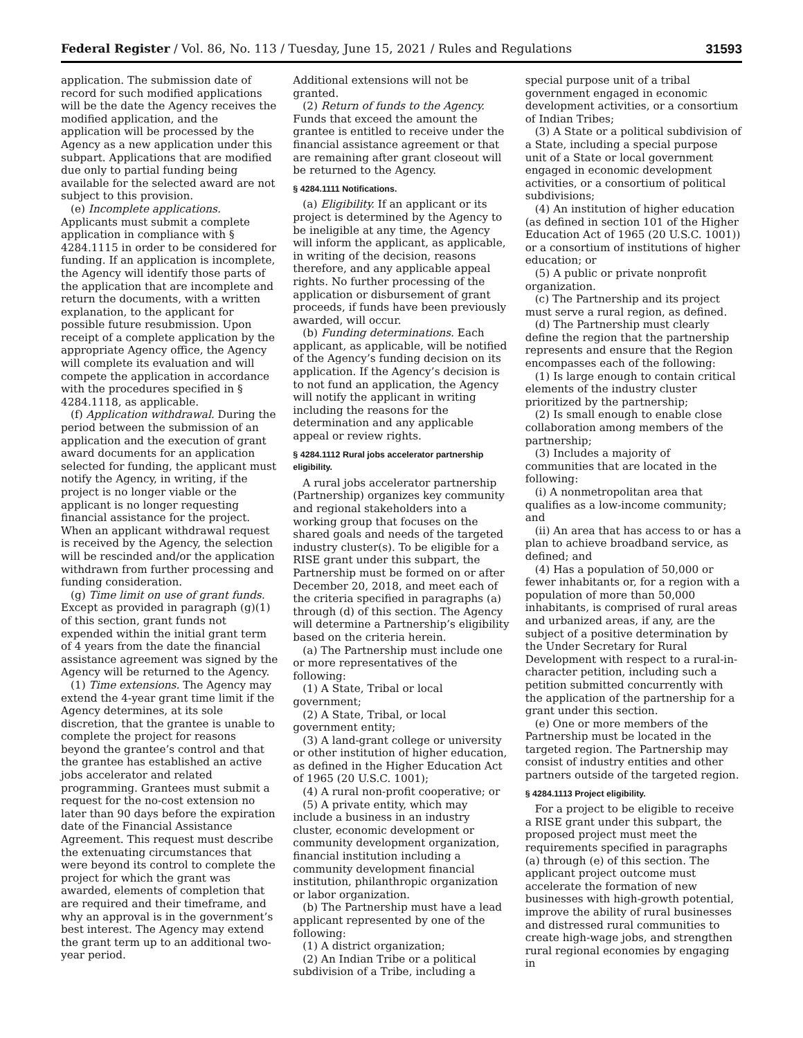Federal Register / Vol. 86, No. 113 / Tuesday, June 15, 2021 / Rules and Regulations 31593
application. The submission date of record for such modified applications will be the date the Agency receives the modified application, and the application will be processed by the Agency as a new application under this subpart. Applications that are modified due only to partial funding being available for the selected award are not subject to this provision.
(e) Incomplete applications. Applicants must submit a complete application in compliance with § 4284.1115 in order to be considered for funding. If an application is incomplete, the Agency will identify those parts of the application that are incomplete and return the documents, with a written explanation, to the applicant for possible future resubmission. Upon receipt of a complete application by the appropriate Agency office, the Agency will complete its evaluation and will compete the application in accordance with the procedures specified in § 4284.1118, as applicable.
(f) Application withdrawal. During the period between the submission of an application and the execution of grant award documents for an application selected for funding, the applicant must notify the Agency, in writing, if the project is no longer viable or the applicant is no longer requesting financial assistance for the project. When an applicant withdrawal request is received by the Agency, the selection will be rescinded and/or the application withdrawn from further processing and funding consideration.
(g) Time limit on use of grant funds. Except as provided in paragraph (g)(1) of this section, grant funds not expended within the initial grant term of 4 years from the date the financial assistance agreement was signed by the Agency will be returned to the Agency.
(1) Time extensions. The Agency may extend the 4-year grant time limit if the Agency determines, at its sole discretion, that the grantee is unable to complete the project for reasons beyond the grantee’s control and that the grantee has established an active jobs accelerator and related programming. Grantees must submit a request for the no-cost extension no later than 90 days before the expiration date of the Financial Assistance Agreement. This request must describe the extenuating circumstances that were beyond its control to complete the project for which the grant was awarded, elements of completion that are required and their timeframe, and why an approval is in the government’s best interest. The Agency may extend the grant term up to an additional two-year period.
Additional extensions will not be granted.
(2) Return of funds to the Agency. Funds that exceed the amount the grantee is entitled to receive under the financial assistance agreement or that are remaining after grant closeout will be returned to the Agency.
§ 4284.1111 Notifications.
(a) Eligibility. If an applicant or its project is determined by the Agency to be ineligible at any time, the Agency will inform the applicant, as applicable, in writing of the decision, reasons therefore, and any applicable appeal rights. No further processing of the application or disbursement of grant proceeds, if funds have been previously awarded, will occur.
(b) Funding determinations. Each applicant, as applicable, will be notified of the Agency’s funding decision on its application. If the Agency’s decision is to not fund an application, the Agency will notify the applicant in writing including the reasons for the determination and any applicable appeal or review rights.
§ 4284.1112 Rural jobs accelerator partnership eligibility.
A rural jobs accelerator partnership (Partnership) organizes key community and regional stakeholders into a working group that focuses on the shared goals and needs of the targeted industry cluster(s). To be eligible for a RISE grant under this subpart, the Partnership must be formed on or after December 20, 2018, and meet each of the criteria specified in paragraphs (a) through (d) of this section. The Agency will determine a Partnership’s eligibility based on the criteria herein.
(a) The Partnership must include one or more representatives of the following:
(1) A State, Tribal or local government;
(2) A State, Tribal, or local government entity;
(3) A land-grant college or university or other institution of higher education, as defined in the Higher Education Act of 1965 (20 U.S.C. 1001);
(4) A rural non-profit cooperative; or
(5) A private entity, which may include a business in an industry cluster, economic development or community development organization, financial institution including a community development financial institution, philanthropic organization or labor organization.
(b) The Partnership must have a lead applicant represented by one of the following:
(1) A district organization;
(2) An Indian Tribe or a political subdivision of a Tribe, including a
special purpose unit of a tribal government engaged in economic development activities, or a consortium of Indian Tribes;
(3) A State or a political subdivision of a State, including a special purpose unit of a State or local government engaged in economic development activities, or a consortium of political subdivisions;
(4) An institution of higher education (as defined in section 101 of the Higher Education Act of 1965 (20 U.S.C. 1001)) or a consortium of institutions of higher education; or
(5) A public or private nonprofit organization.
(c) The Partnership and its project must serve a rural region, as defined.
(d) The Partnership must clearly define the region that the partnership represents and ensure that the Region encompasses each of the following:
(1) Is large enough to contain critical elements of the industry cluster prioritized by the partnership;
(2) Is small enough to enable close collaboration among members of the partnership;
(3) Includes a majority of communities that are located in the following:
(i) A nonmetropolitan area that qualifies as a low-income community; and
(ii) An area that has access to or has a plan to achieve broadband service, as defined; and
(4) Has a population of 50,000 or fewer inhabitants or, for a region with a population of more than 50,000 inhabitants, is comprised of rural areas and urbanized areas, if any, are the subject of a positive determination by the Under Secretary for Rural Development with respect to a rural-in-character petition, including such a petition submitted concurrently with the application of the partnership for a grant under this section.
(e) One or more members of the Partnership must be located in the targeted region. The Partnership may consist of industry entities and other partners outside of the targeted region.
§ 4284.1113 Project eligibility.
For a project to be eligible to receive a RISE grant under this subpart, the proposed project must meet the requirements specified in paragraphs (a) through (e) of this section. The applicant project outcome must accelerate the formation of new businesses with high-growth potential, improve the ability of rural businesses and distressed rural communities to create high-wage jobs, and strengthen rural regional economies by engaging in